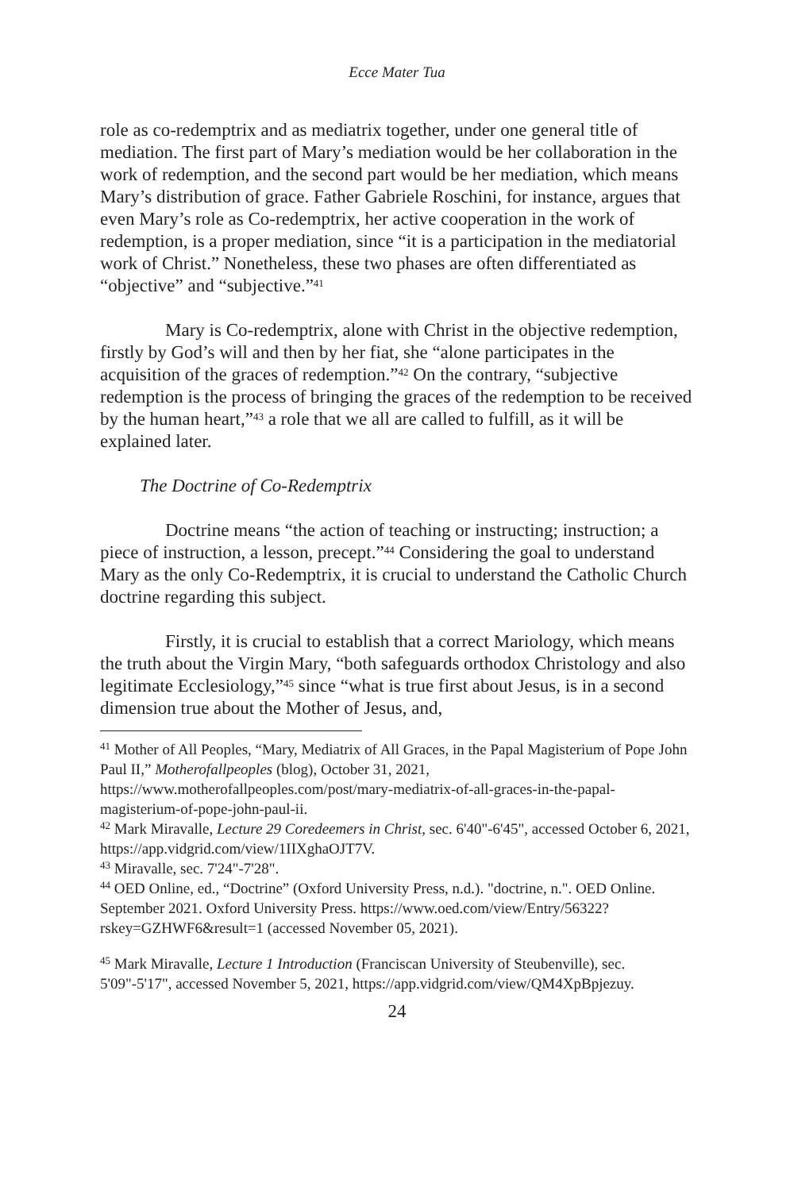Ecce Mater Tua
role as co-redemptrix and as mediatrix together, under one general title of mediation. The first part of Mary’s mediation would be her collaboration in the work of redemption, and the second part would be her mediation, which means Mary’s distribution of grace. Father Gabriele Roschini, for instance, argues that even Mary’s role as Co-redemptrix, her active cooperation in the work of redemption, is a proper mediation, since “it is a participation in the mediatorial work of Christ.” Nonetheless, these two phases are often differentiated as “objective” and “subjective.”<sup>41</sup>
Mary is Co-redemptrix, alone with Christ in the objective redemption, firstly by God’s will and then by her fiat, she “alone participates in the acquisition of the graces of redemption.”<sup>42</sup> On the contrary, “subjective redemption is the process of bringing the graces of the redemption to be received by the human heart,”<sup>43</sup> a role that we all are called to fulfill, as it will be explained later.
The Doctrine of Co-Redemptrix
Doctrine means “the action of teaching or instructing; instruction; a piece of instruction, a lesson, precept.”<sup>44</sup> Considering the goal to understand Mary as the only Co-Redemptrix, it is crucial to understand the Catholic Church doctrine regarding this subject.
Firstly, it is crucial to establish that a correct Mariology, which means the truth about the Virgin Mary, “both safeguards orthodox Christology and also legitimate Ecclesiology,”<sup>45</sup> since “what is true first about Jesus, is in a second dimension true about the Mother of Jesus, and,
<sup>41</sup> Mother of All Peoples, “Mary, Mediatrix of All Graces, in the Papal Magisterium of Pope John Paul II,” Motherofallpeoples (blog), October 31, 2021, https://www.motherofallpeoples.com/post/mary-mediatrix-of-all-graces-in-the-papal-magisterium-of-pope-john-paul-ii.
<sup>42</sup> Mark Miravalle, Lecture 29 Coredeemers in Christ, sec. 6'40"-6'45", accessed October 6, 2021, https://app.vidgrid.com/view/1IIXghaOJT7V.
<sup>43</sup> Miravalle, sec. 7'24"-7'28".
<sup>44</sup> OED Online, ed., “Doctrine” (Oxford University Press, n.d.). "doctrine, n.". OED Online. September 2021. Oxford University Press. https://www.oed.com/view/Entry/56322?rskey=GZHWF6&result=1 (accessed November 05, 2021).
<sup>45</sup> Mark Miravalle, Lecture 1 Introduction (Franciscan University of Steubenville), sec. 5'09"-5'17", accessed November 5, 2021, https://app.vidgrid.com/view/QM4XpBpjezuy.
24